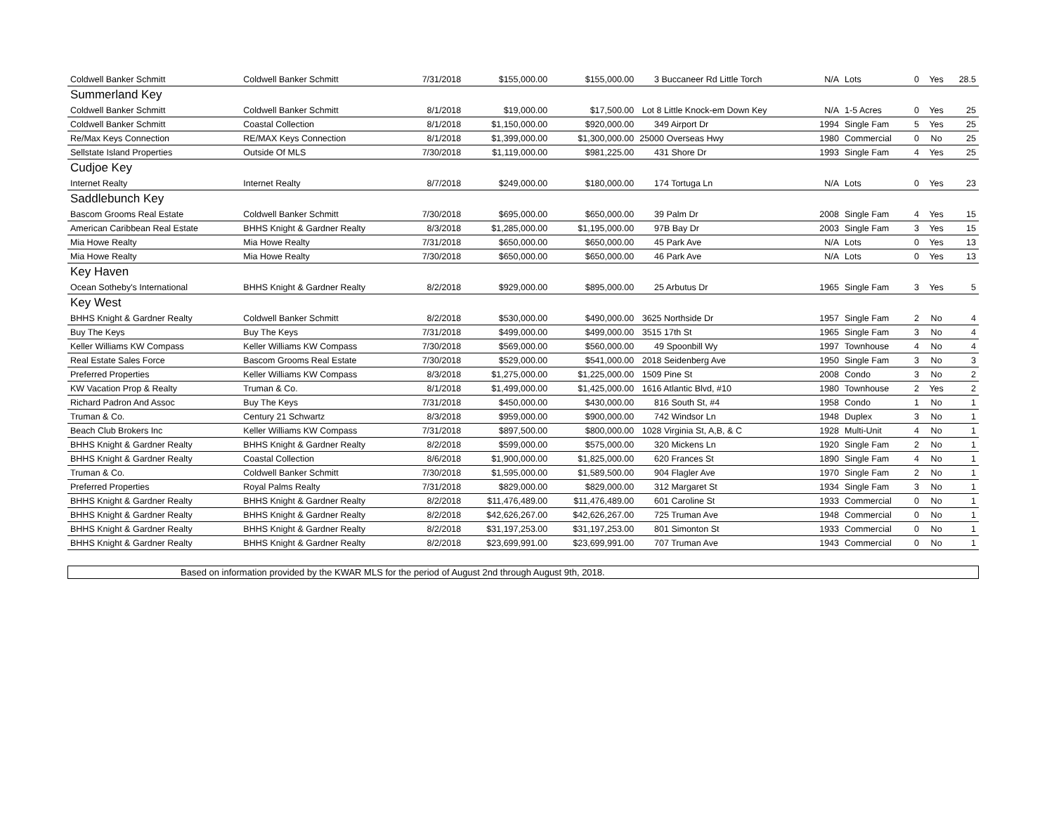| Coldwell Banker Schmitt | Coldwell Banker Schmitt | 7/31/2018 | $155,000.00 | $155,000.00 | 3 Buccaneer Rd Little Torch | N/A | Lots | 0 | Yes | 28.5 |
| Summerland Key | | | | | | | | | | |
| Coldwell Banker Schmitt | Coldwell Banker Schmitt | 8/1/2018 | $19,000.00 | $17,500.00 | Lot 8 Little Knock-em Down Key | N/A | 1-5 Acres | 0 | Yes | 25 |
| Coldwell Banker Schmitt | Coastal Collection | 8/1/2018 | $1,150,000.00 | $920,000.00 | 349 Airport Dr | 1994 | Single Fam | 5 | Yes | 25 |
| Re/Max Keys Connection | RE/MAX Keys Connection | 8/1/2018 | $1,399,000.00 | $1,300,000.00 | 25000 Overseas Hwy | 1980 | Commercial | 0 | No | 25 |
| Sellstate Island Properties | Outside Of MLS | 7/30/2018 | $1,119,000.00 | $981,225.00 | 431 Shore Dr | 1993 | Single Fam | 4 | Yes | 25 |
| Cudjoe Key | | | | | | | | | | |
| Internet Realty | Internet Realty | 8/7/2018 | $249,000.00 | $180,000.00 | 174 Tortuga Ln | N/A | Lots | 0 | Yes | 23 |
| Saddlebunch Key | | | | | | | | | | |
| Bascom Grooms Real Estate | Coldwell Banker Schmitt | 7/30/2018 | $695,000.00 | $650,000.00 | 39 Palm Dr | 2008 | Single Fam | 4 | Yes | 15 |
| American Caribbean Real Estate | BHHS Knight & Gardner Realty | 8/3/2018 | $1,285,000.00 | $1,195,000.00 | 97B Bay Dr | 2003 | Single Fam | 3 | Yes | 15 |
| Mia Howe Realty | Mia Howe Realty | 7/31/2018 | $650,000.00 | $650,000.00 | 45 Park Ave | N/A | Lots | 0 | Yes | 13 |
| Mia Howe Realty | Mia Howe Realty | 7/30/2018 | $650,000.00 | $650,000.00 | 46 Park Ave | N/A | Lots | 0 | Yes | 13 |
| Key Haven | | | | | | | | | | |
| Ocean Sotheby's International | BHHS Knight & Gardner Realty | 8/2/2018 | $929,000.00 | $895,000.00 | 25 Arbutus Dr | 1965 | Single Fam | 3 | Yes | 5 |
| Key West | | | | | | | | | | |
| BHHS Knight & Gardner Realty | Coldwell Banker Schmitt | 8/2/2018 | $530,000.00 | $490,000.00 | 3625 Northside Dr | 1957 | Single Fam | 2 | No | 4 |
| Buy The Keys | Buy The Keys | 7/31/2018 | $499,000.00 | $499,000.00 | 3515 17th St | 1965 | Single Fam | 3 | No | 4 |
| Keller Williams KW Compass | Keller Williams KW Compass | 7/30/2018 | $569,000.00 | $560,000.00 | 49 Spoonbill Wy | 1997 | Townhouse | 4 | No | 4 |
| Real Estate Sales Force | Bascom Grooms Real Estate | 7/30/2018 | $529,000.00 | $541,000.00 | 2018 Seidenberg Ave | 1950 | Single Fam | 3 | No | 3 |
| Preferred Properties | Keller Williams KW Compass | 8/3/2018 | $1,275,000.00 | $1,225,000.00 | 1509 Pine St | 2008 | Condo | 3 | No | 2 |
| KW Vacation Prop & Realty | Truman & Co. | 8/1/2018 | $1,499,000.00 | $1,425,000.00 | 1616 Atlantic Blvd, #10 | 1980 | Townhouse | 2 | Yes | 2 |
| Richard Padron And Assoc | Buy The Keys | 7/31/2018 | $450,000.00 | $430,000.00 | 816 South St, #4 | 1958 | Condo | 1 | No | 1 |
| Truman & Co. | Century 21 Schwartz | 8/3/2018 | $959,000.00 | $900,000.00 | 742 Windsor Ln | 1948 | Duplex | 3 | No | 1 |
| Beach Club Brokers Inc | Keller Williams KW Compass | 7/31/2018 | $897,500.00 | $800,000.00 | 1028 Virginia St, A,B, & C | 1928 | Multi-Unit | 4 | No | 1 |
| BHHS Knight & Gardner Realty | BHHS Knight & Gardner Realty | 8/2/2018 | $599,000.00 | $575,000.00 | 320 Mickens Ln | 1920 | Single Fam | 2 | No | 1 |
| BHHS Knight & Gardner Realty | Coastal Collection | 8/6/2018 | $1,900,000.00 | $1,825,000.00 | 620 Frances St | 1890 | Single Fam | 4 | No | 1 |
| Truman & Co. | Coldwell Banker Schmitt | 7/30/2018 | $1,595,000.00 | $1,589,500.00 | 904 Flagler Ave | 1970 | Single Fam | 2 | No | 1 |
| Preferred Properties | Royal Palms Realty | 7/31/2018 | $829,000.00 | $829,000.00 | 312 Margaret St | 1934 | Single Fam | 3 | No | 1 |
| BHHS Knight & Gardner Realty | BHHS Knight & Gardner Realty | 8/2/2018 | $11,476,489.00 | $11,476,489.00 | 601 Caroline St | 1933 | Commercial | 0 | No | 1 |
| BHHS Knight & Gardner Realty | BHHS Knight & Gardner Realty | 8/2/2018 | $42,626,267.00 | $42,626,267.00 | 725 Truman Ave | 1948 | Commercial | 0 | No | 1 |
| BHHS Knight & Gardner Realty | BHHS Knight & Gardner Realty | 8/2/2018 | $31,197,253.00 | $31,197,253.00 | 801 Simonton St | 1933 | Commercial | 0 | No | 1 |
| BHHS Knight & Gardner Realty | BHHS Knight & Gardner Realty | 8/2/2018 | $23,699,991.00 | $23,699,991.00 | 707 Truman Ave | 1943 | Commercial | 0 | No | 1 |
Based on information provided by the KWAR MLS for the period of August 2nd through August 9th, 2018.